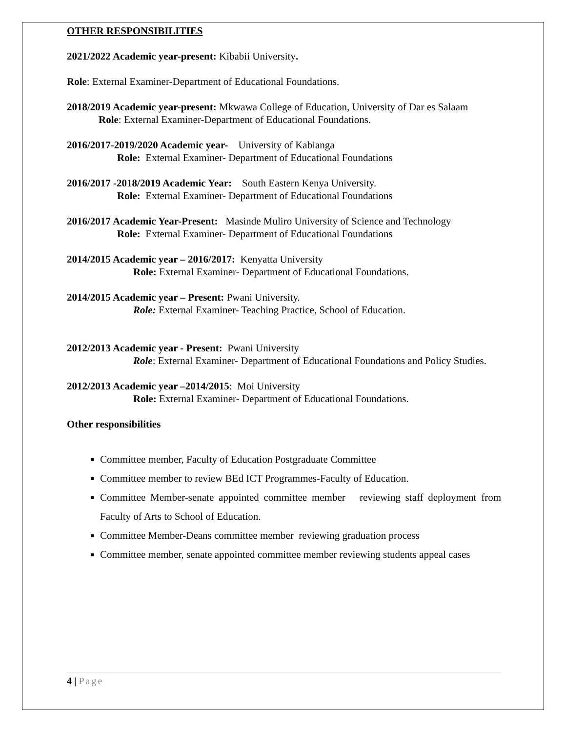OTHER RESPONSIBILITIES
2021/2022 Academic year-present: Kibabii University.
Role: External Examiner-Department of Educational Foundations.
2018/2019 Academic year-present: Mkwawa College of Education, University of Dar es Salaam
Role: External Examiner-Department of Educational Foundations.
2016/2017-2019/2020 Academic year- University of Kabianga
Role: External Examiner- Department of Educational Foundations
2016/2017 -2018/2019 Academic Year: South Eastern Kenya University.
Role: External Examiner- Department of Educational Foundations
2016/2017 Academic Year-Present: Masinde Muliro University of Science and Technology
Role: External Examiner- Department of Educational Foundations
2014/2015 Academic year – 2016/2017: Kenyatta University
Role: External Examiner- Department of Educational Foundations.
2014/2015 Academic year – Present: Pwani University.
Role: External Examiner- Teaching Practice, School of Education.
2012/2013 Academic year - Present: Pwani University
Role: External Examiner- Department of Educational Foundations and Policy Studies.
2012/2013 Academic year –2014/2015: Moi University
Role: External Examiner- Department of Educational Foundations.
Other responsibilities
Committee member, Faculty of Education Postgraduate Committee
Committee member to review BEd ICT Programmes-Faculty of Education.
Committee Member-senate appointed committee member reviewing staff deployment from Faculty of Arts to School of Education.
Committee Member-Deans committee member reviewing graduation process
Committee member, senate appointed committee member reviewing students appeal cases
4 | Page